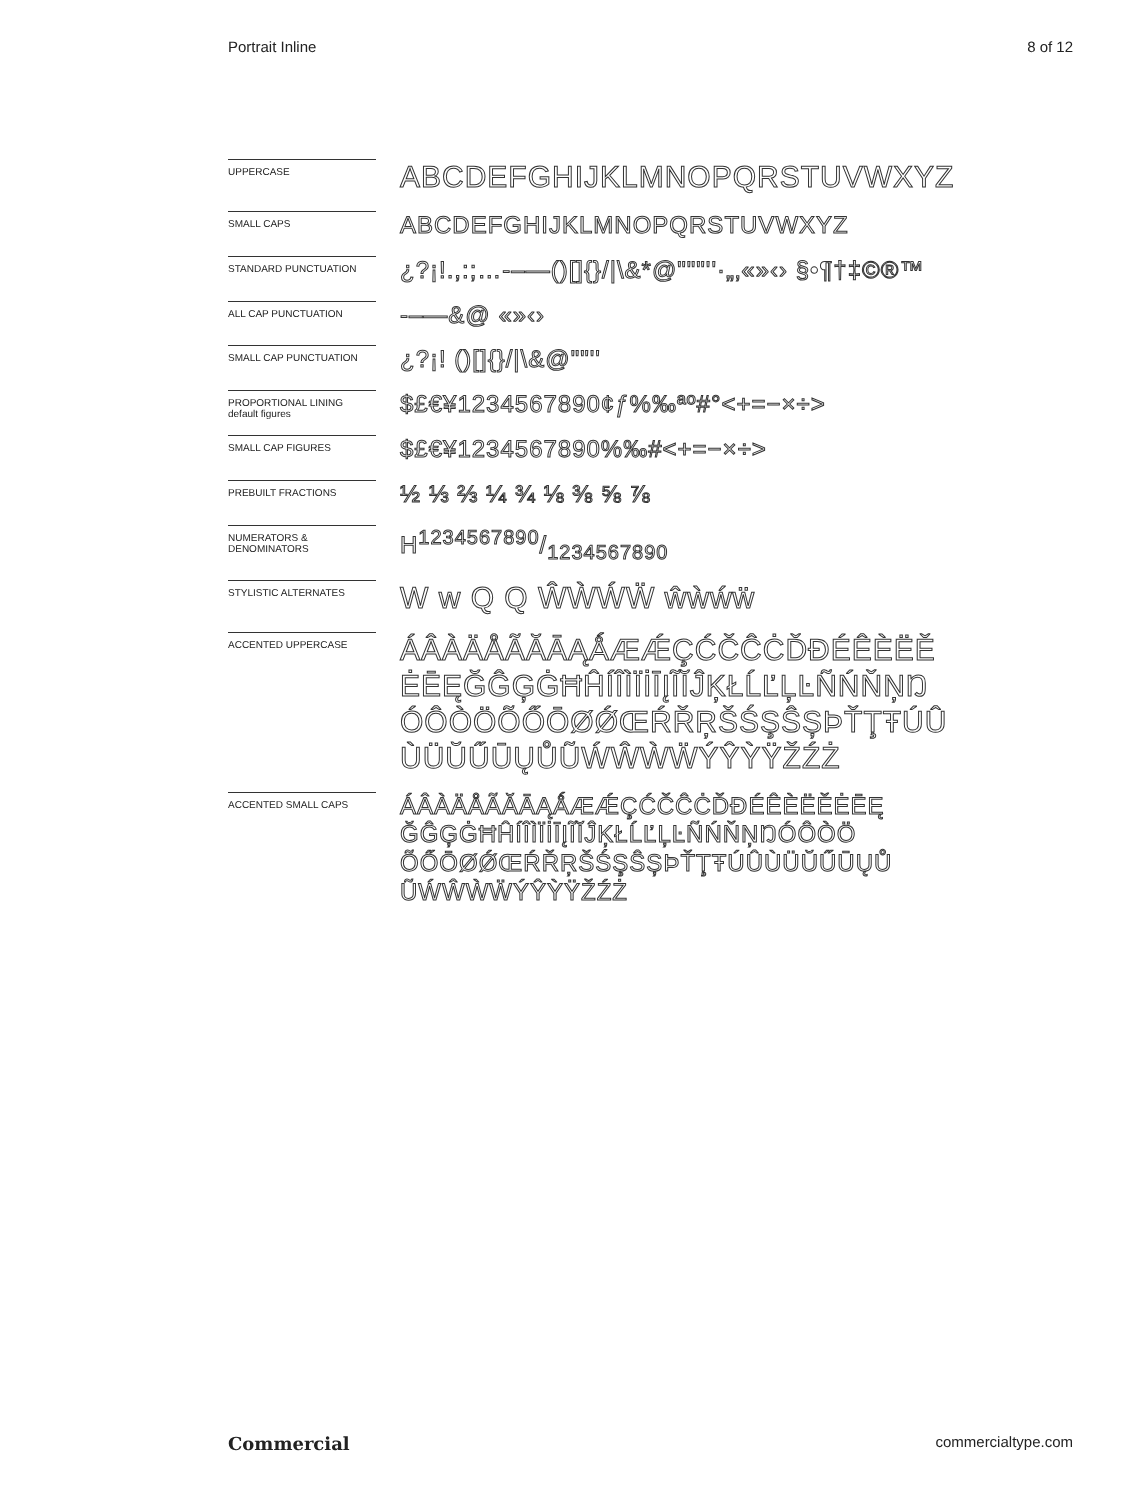Portrait Inline 8 of 12
UPPERCASE
ABCDEFGHIJKLMNOPQRSTUVWXYZ
SMALL CAPS
ABCDEFGHIJKLMNOPQRSTUVWXYZ
STANDARD PUNCTUATION
¿?¡!.,:;…-–—()[]{}/|\&*@"""''·„‚«»‹› §•¶†‡©®™
ALL CAP PUNCTUATION
-–—&@ «»‹›
SMALL CAP PUNCTUATION
¿?¡! ()[]{}/|\&@""''
PROPORTIONAL LINING
default figures
$£€¥1234567890¢ƒ%‰ªº#°<+=−×÷>
SMALL CAP FIGURES
$£€¥1234567890%‰#<+=−×÷>
PREBUILT FRACTIONS
½ ⅓ ⅔ ¼ ¾ ⅛ ⅜ ⅝ ⅞
NUMERATORS &
DENOMINATORS
H1234567890/1234567890
STYLISTIC ALTERNATES
W w Q Q ŴẀẂẄ ŵẁẃẅ
ACCENTED UPPERCASE
ÁÂÀÄÅÃĂĀĄǺÆǼÇĆČĈĊĎĐÉÊÈËĚ ĖĒĘĞĜĢĠĦĤÍÎÌÏİĪĮĨĬĴĶŁĹĽĻĿÑŃŇŅŊ ÓÔÒÖÕŐŌØǾŒŔŘŖŠŚŞŜȘÞŤŢŦÚÛ ÙÜŬŰŪŲŮŨẂŴẀẄÝŶỲŸŽŹŻ
ACCENTED SMALL CAPS
ÁÂÀÄÅÃĂĀĄǺÆǼÇĆČĈĊĎĐÉÊÈËĚĖĒĘ ĞĜĢĠĦĤÍÎÌÏİĪĮĨĬĴĶŁĹĽĻĿÑŃŇŅŊÓÔÒÖ ÕŐŌØǾŒŔŘŖŠŚŞŜȘÞŤŢŦÚÛÙÜŬŰŪŲŮ ŨẂŴẀẄÝŶỲŸŽŹŻ
Commercial commercialtype.com